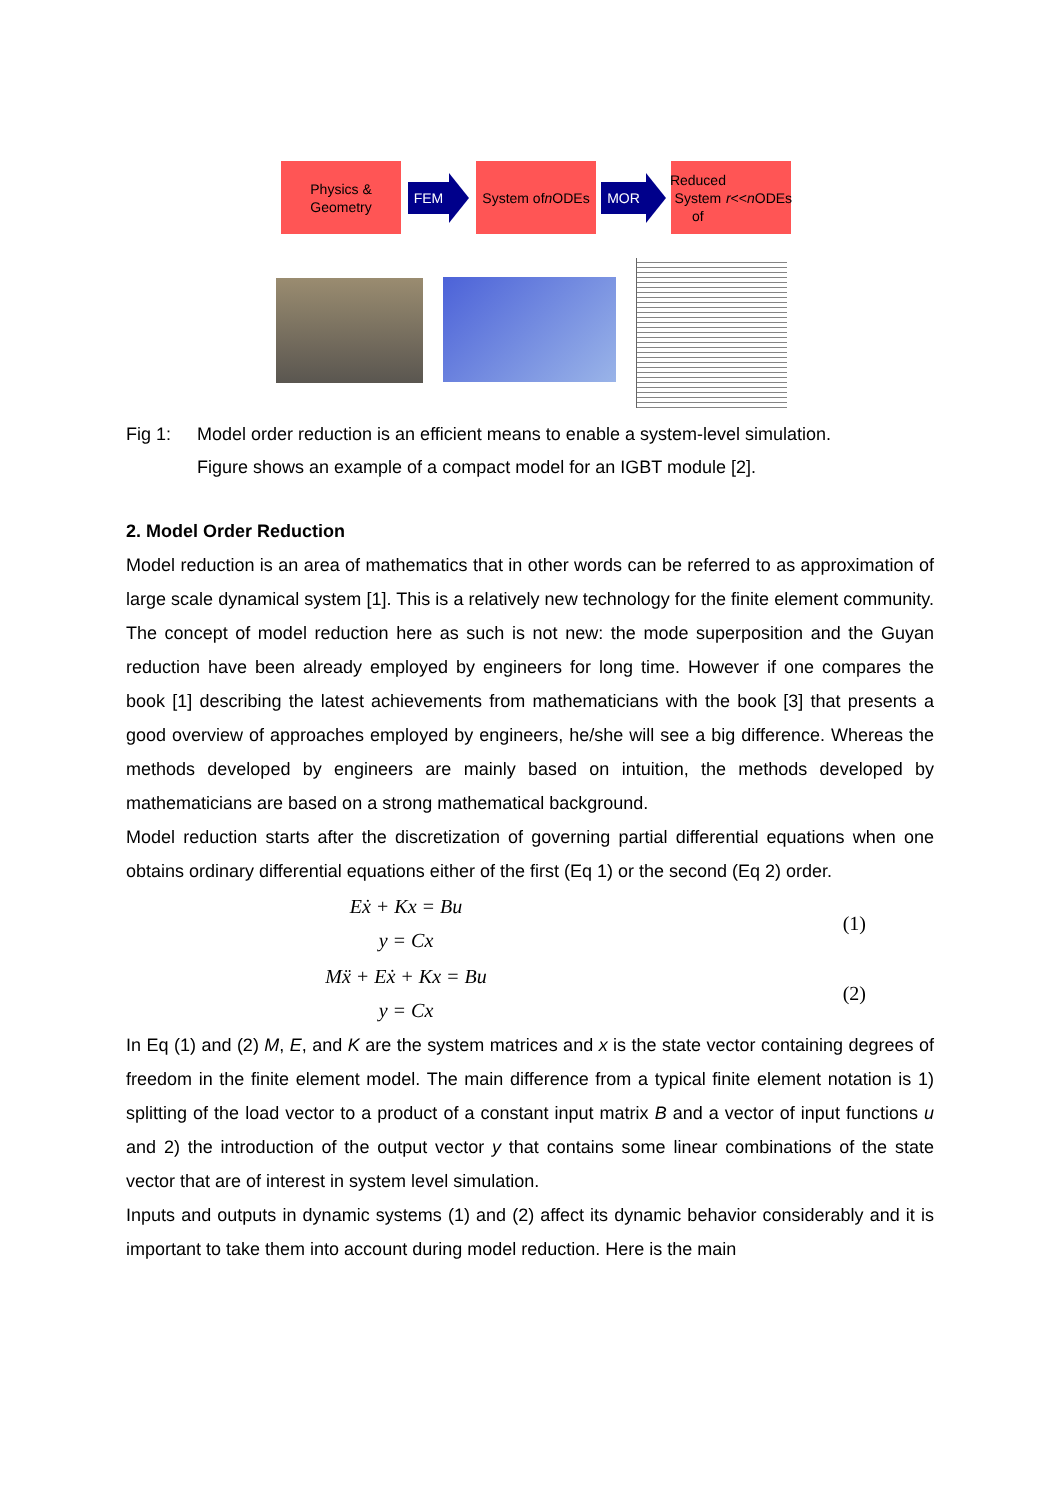Physics &
Geometry
FEM
System of
n ODEs
MOR
Reduced
System of
r << n ODEs
Fig 1: Model order reduction is an efficient means to enable a system-level simulation.
Figure shows an example of a compact model for an IGBT module [2].
2. Model Order Reduction
Model reduction is an area of mathematics that in other words can be referred to as approximation of large scale dynamical system [1]. This is a relatively new technology for the finite element community. The concept of model reduction here as such is not new: the mode superposition and the Guyan reduction have been already employed by engineers for long time. However if one compares the book [1] describing the latest achievements from mathematicians with the book [3] that presents a good overview of approaches employed by engineers, he/she will see a big difference. Whereas the methods developed by engineers are mainly based on intuition, the methods developed by mathematicians are based on a strong mathematical background.
Model reduction starts after the discretization of governing partial differential equations when one obtains ordinary differential equations either of the first (Eq 1) or the second (Eq 2) order.
Eẋ + Kx = Bu
y = Cx
(1)
Mẍ + Eẋ + Kx = Bu
y = Cx
(2)
In Eq (1) and (2) M, E, and K are the system matrices and x is the state vector containing degrees of freedom in the finite element model. The main difference from a typical finite element notation is 1) splitting of the load vector to a product of a constant input matrix B and a vector of input functions u and 2) the introduction of the output vector y that contains some linear combinations of the state vector that are of interest in system level simulation.
Inputs and outputs in dynamic systems (1) and (2) affect its dynamic behavior considerably and it is important to take them into account during model reduction. Here is the main